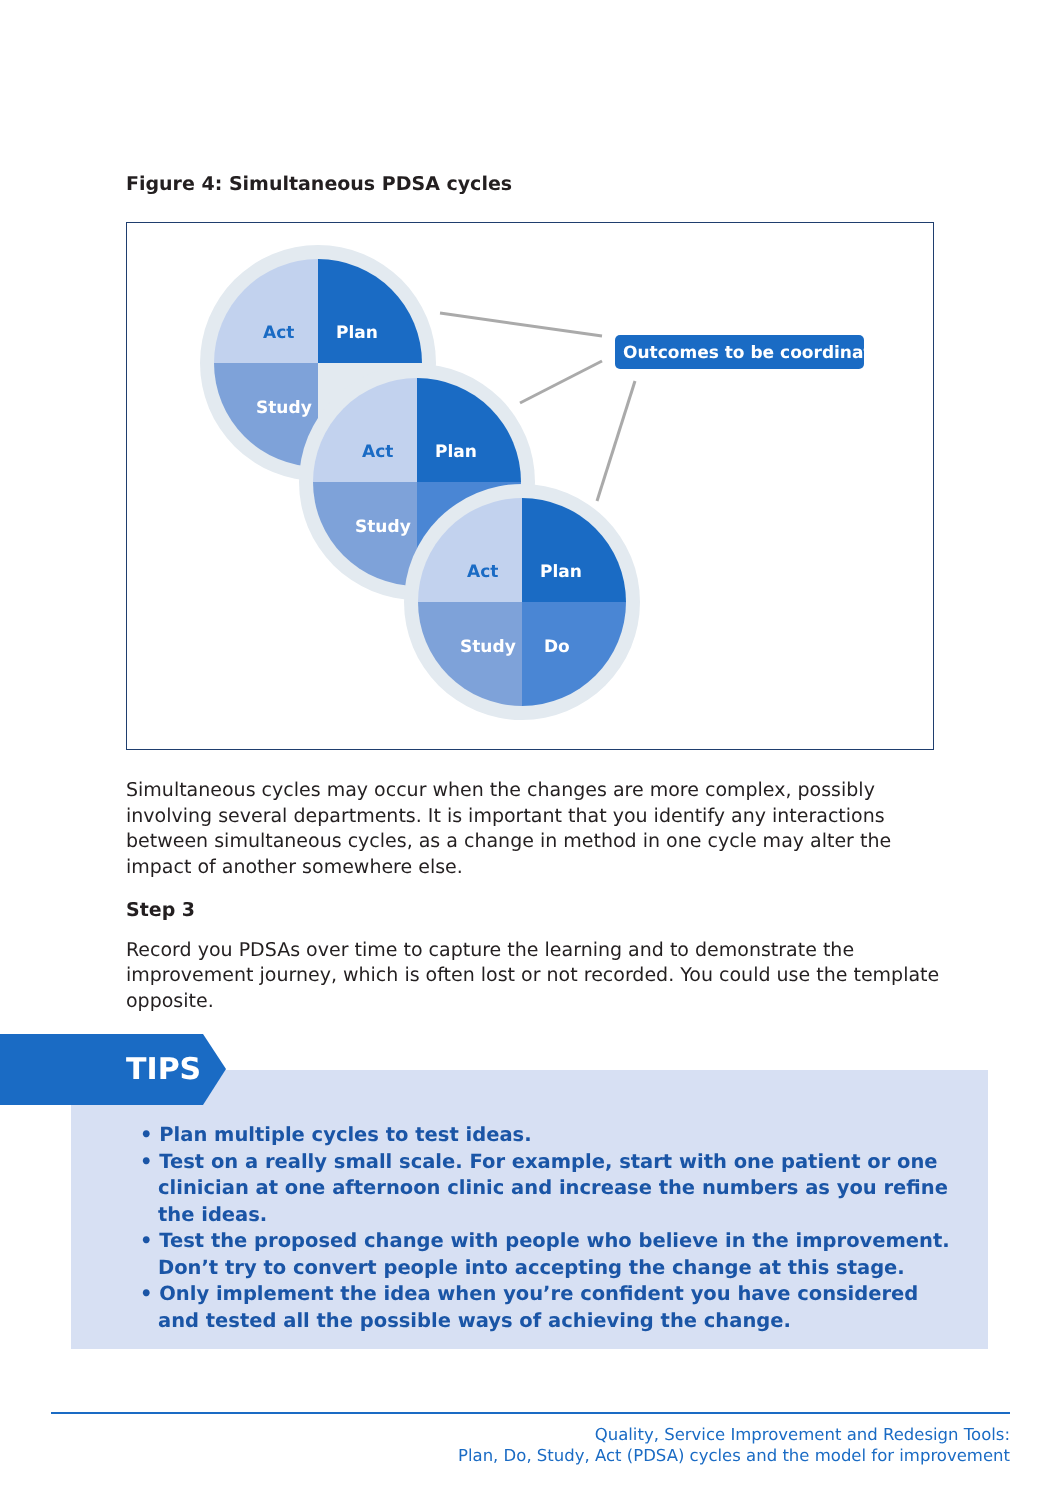Figure 4: Simultaneous PDSA cycles
Act
Plan
Study
Act
Plan
Study
Act
Plan
Study
Do
Outcomes to be coordinated
Simultaneous cycles may occur when the changes are more complex, possibly involving several departments. It is important that you identify any interactions between simultaneous cycles, as a change in method in one cycle may alter the impact of another somewhere else.
Step 3
Record you PDSAs over time to capture the learning and to demonstrate the improvement journey, which is often lost or not recorded. You could use the template opposite.
TIPS
• Plan multiple cycles to test ideas.
• Test on a really small scale. For example, start with one patient or one clinician at one afternoon clinic and increase the numbers as you refine the ideas.
• Test the proposed change with people who believe in the improvement. Don’t try to convert people into accepting the change at this stage.
• Only implement the idea when you’re confident you have considered and tested all the possible ways of achieving the change.
Quality, Service Improvement and Redesign Tools:
Plan, Do, Study, Act (PDSA) cycles and the model for improvement